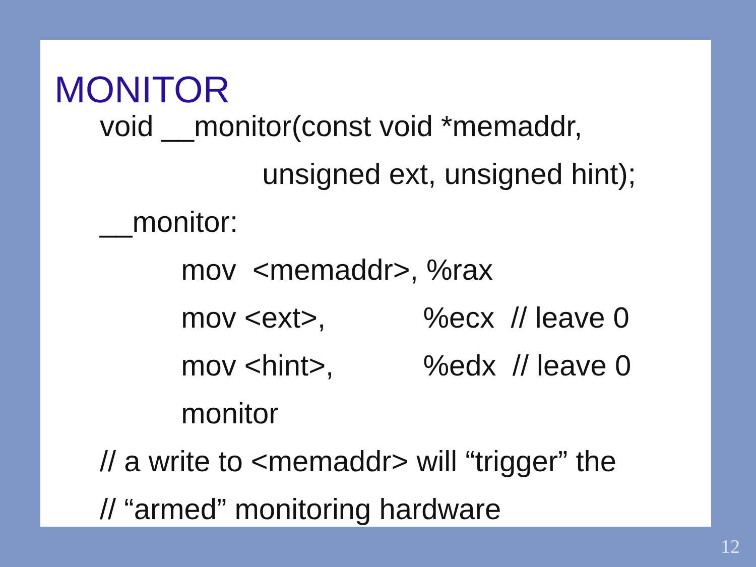MONITOR
void __monitor(const void *memaddr,
unsigned ext, unsigned hint);
__monitor:
mov <memaddr>, %rax
mov <ext>, %ecx // leave 0
mov <hint>, %edx // leave 0
monitor
// a write to <memaddr> will “trigger” the
// “armed” monitoring hardware
12